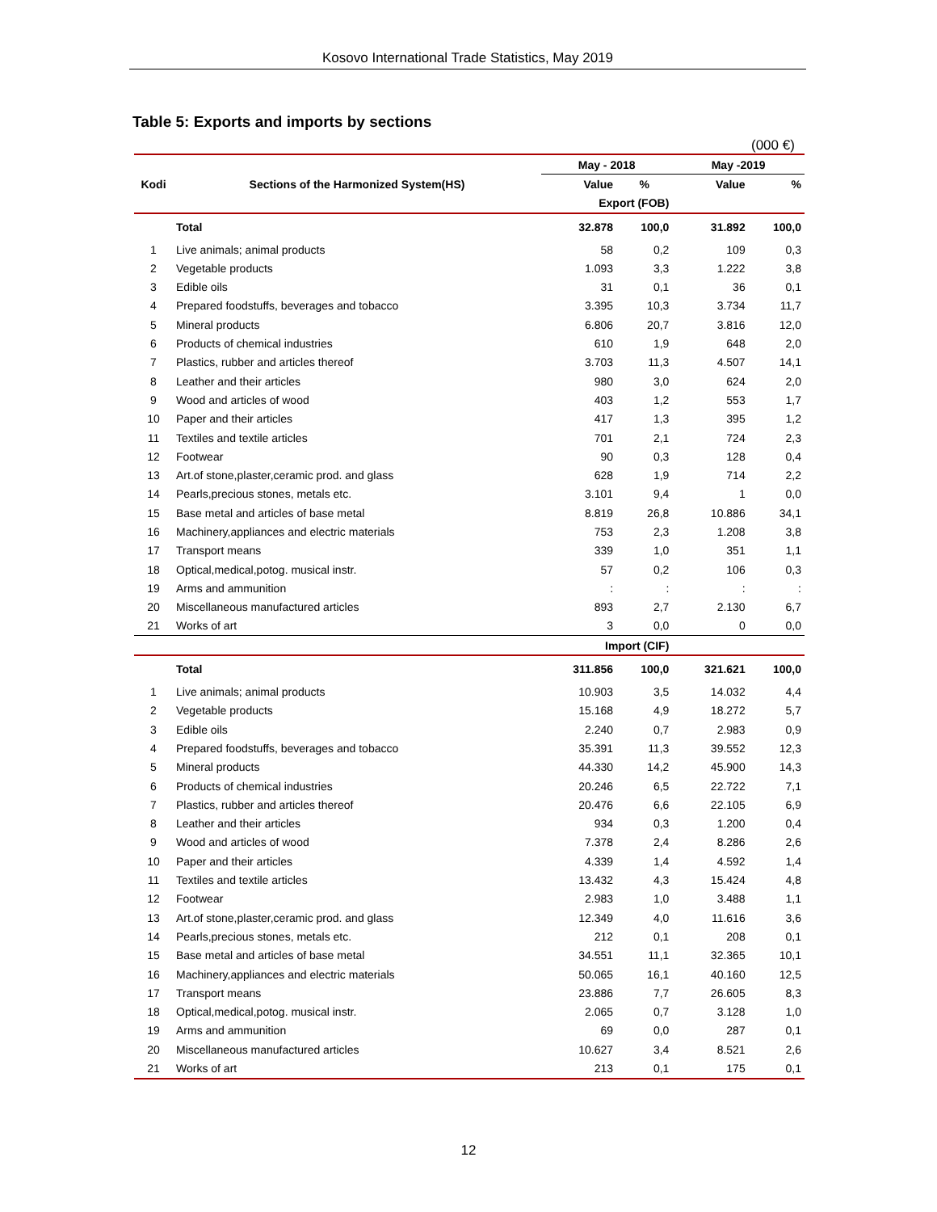Kosovo International Trade Statistics, May 2019
Table 5: Exports and imports by sections
(000 €)
| | | May - 2018 | | May -2019 | |
| --- | --- | --- | --- | --- | --- |
| Kodi | Sections of the Harmonized System(HS) | Value | % | Value | % |
| | | Export (FOB) | | | |
| | Total | 32.878 | 100,0 | 31.892 | 100,0 |
| 1 | Live animals; animal products | 58 | 0,2 | 109 | 0,3 |
| 2 | Vegetable products | 1.093 | 3,3 | 1.222 | 3,8 |
| 3 | Edible oils | 31 | 0,1 | 36 | 0,1 |
| 4 | Prepared foodstuffs, beverages and tobacco | 3.395 | 10,3 | 3.734 | 11,7 |
| 5 | Mineral products | 6.806 | 20,7 | 3.816 | 12,0 |
| 6 | Products of chemical industries | 610 | 1,9 | 648 | 2,0 |
| 7 | Plastics, rubber and articles thereof | 3.703 | 11,3 | 4.507 | 14,1 |
| 8 | Leather and their articles | 980 | 3,0 | 624 | 2,0 |
| 9 | Wood and articles of wood | 403 | 1,2 | 553 | 1,7 |
| 10 | Paper and their articles | 417 | 1,3 | 395 | 1,2 |
| 11 | Textiles and textile articles | 701 | 2,1 | 724 | 2,3 |
| 12 | Footwear | 90 | 0,3 | 128 | 0,4 |
| 13 | Art.of stone,plaster,ceramic prod. and glass | 628 | 1,9 | 714 | 2,2 |
| 14 | Pearls,precious stones, metals etc. | 3.101 | 9,4 | 1 | 0,0 |
| 15 | Base metal and articles of base metal | 8.819 | 26,8 | 10.886 | 34,1 |
| 16 | Machinery,appliances and electric materials | 753 | 2,3 | 1.208 | 3,8 |
| 17 | Transport means | 339 | 1,0 | 351 | 1,1 |
| 18 | Optical,medical,potog. musical instr. | 57 | 0,2 | 106 | 0,3 |
| 19 | Arms and ammunition | : | : | : | : |
| 20 | Miscellaneous manufactured articles | 893 | 2,7 | 2.130 | 6,7 |
| 21 | Works of art | 3 | 0,0 | 0 | 0,0 |
| | | Import (CIF) | | | |
| | Total | 311.856 | 100,0 | 321.621 | 100,0 |
| 1 | Live animals; animal products | 10.903 | 3,5 | 14.032 | 4,4 |
| 2 | Vegetable products | 15.168 | 4,9 | 18.272 | 5,7 |
| 3 | Edible oils | 2.240 | 0,7 | 2.983 | 0,9 |
| 4 | Prepared foodstuffs, beverages and tobacco | 35.391 | 11,3 | 39.552 | 12,3 |
| 5 | Mineral products | 44.330 | 14,2 | 45.900 | 14,3 |
| 6 | Products of chemical industries | 20.246 | 6,5 | 22.722 | 7,1 |
| 7 | Plastics, rubber and articles thereof | 20.476 | 6,6 | 22.105 | 6,9 |
| 8 | Leather and their articles | 934 | 0,3 | 1.200 | 0,4 |
| 9 | Wood and articles of wood | 7.378 | 2,4 | 8.286 | 2,6 |
| 10 | Paper and their articles | 4.339 | 1,4 | 4.592 | 1,4 |
| 11 | Textiles and textile articles | 13.432 | 4,3 | 15.424 | 4,8 |
| 12 | Footwear | 2.983 | 1,0 | 3.488 | 1,1 |
| 13 | Art.of stone,plaster,ceramic prod. and glass | 12.349 | 4,0 | 11.616 | 3,6 |
| 14 | Pearls,precious stones, metals etc. | 212 | 0,1 | 208 | 0,1 |
| 15 | Base metal and articles of base metal | 34.551 | 11,1 | 32.365 | 10,1 |
| 16 | Machinery,appliances and electric materials | 50.065 | 16,1 | 40.160 | 12,5 |
| 17 | Transport means | 23.886 | 7,7 | 26.605 | 8,3 |
| 18 | Optical,medical,potog. musical instr. | 2.065 | 0,7 | 3.128 | 1,0 |
| 19 | Arms and ammunition | 69 | 0,0 | 287 | 0,1 |
| 20 | Miscellaneous manufactured articles | 10.627 | 3,4 | 8.521 | 2,6 |
| 21 | Works of art | 213 | 0,1 | 175 | 0,1 |
12